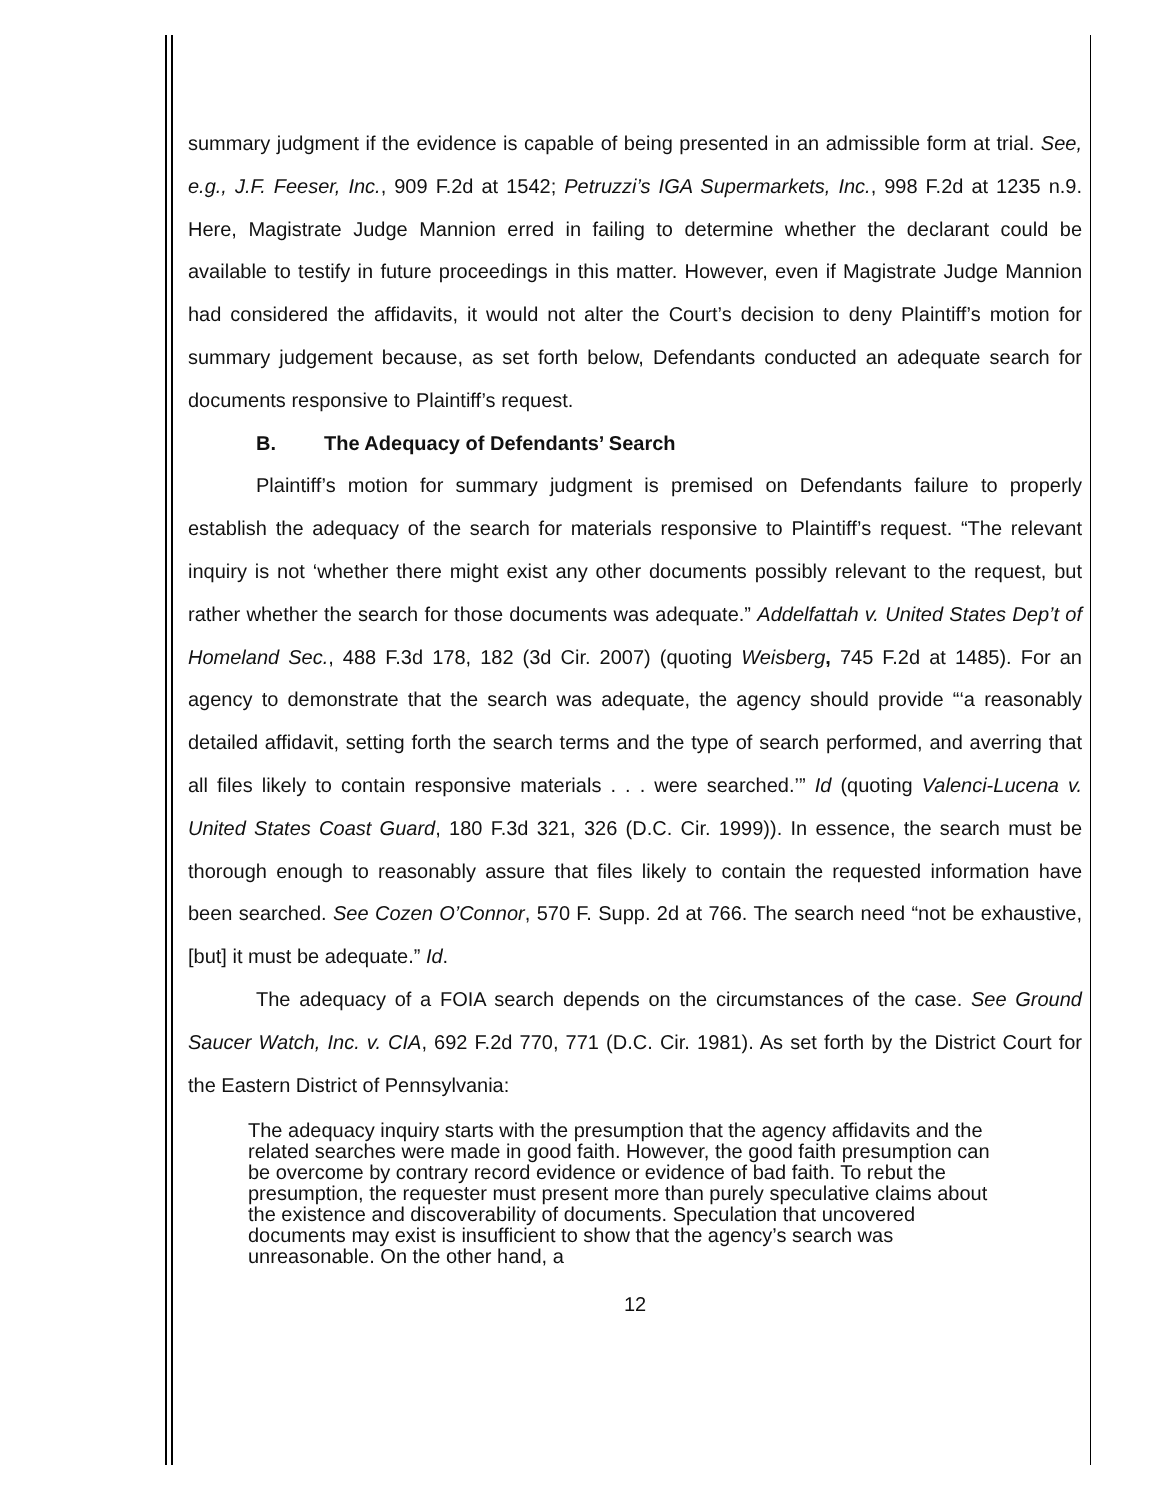summary judgment if the evidence is capable of being presented in an admissible form at trial. See, e.g., J.F. Feeser, Inc., 909 F.2d at 1542; Petruzzi’s IGA Supermarkets, Inc., 998 F.2d at 1235 n.9. Here, Magistrate Judge Mannion erred in failing to determine whether the declarant could be available to testify in future proceedings in this matter. However, even if Magistrate Judge Mannion had considered the affidavits, it would not alter the Court’s decision to deny Plaintiff’s motion for summary judgement because, as set forth below, Defendants conducted an adequate search for documents responsive to Plaintiff’s request.
B. The Adequacy of Defendants’ Search
Plaintiff’s motion for summary judgment is premised on Defendants failure to properly establish the adequacy of the search for materials responsive to Plaintiff’s request. “The relevant inquiry is not ‘whether there might exist any other documents possibly relevant to the request, but rather whether the search for those documents was adequate.” Addelfattah v. United States Dep’t of Homeland Sec., 488 F.3d 178, 182 (3d Cir. 2007) (quoting Weisberg, 745 F.2d at 1485). For an agency to demonstrate that the search was adequate, the agency should provide “‘a reasonably detailed affidavit, setting forth the search terms and the type of search performed, and averring that all files likely to contain responsive materials . . . were searched.’” Id (quoting Valenci-Lucena v. United States Coast Guard, 180 F.3d 321, 326 (D.C. Cir. 1999)). In essence, the search must be thorough enough to reasonably assure that files likely to contain the requested information have been searched. See Cozen O’Connor, 570 F. Supp. 2d at 766. The search need “not be exhaustive, [but] it must be adequate.” Id.
The adequacy of a FOIA search depends on the circumstances of the case. See Ground Saucer Watch, Inc. v. CIA, 692 F.2d 770, 771 (D.C. Cir. 1981). As set forth by the District Court for the Eastern District of Pennsylvania:
The adequacy inquiry starts with the presumption that the agency affidavits and the related searches were made in good faith. However, the good faith presumption can be overcome by contrary record evidence or evidence of bad faith. To rebut the presumption, the requester must present more than purely speculative claims about the existence and discoverability of documents. Speculation that uncovered documents may exist is insufficient to show that the agency’s search was unreasonable. On the other hand, a
12